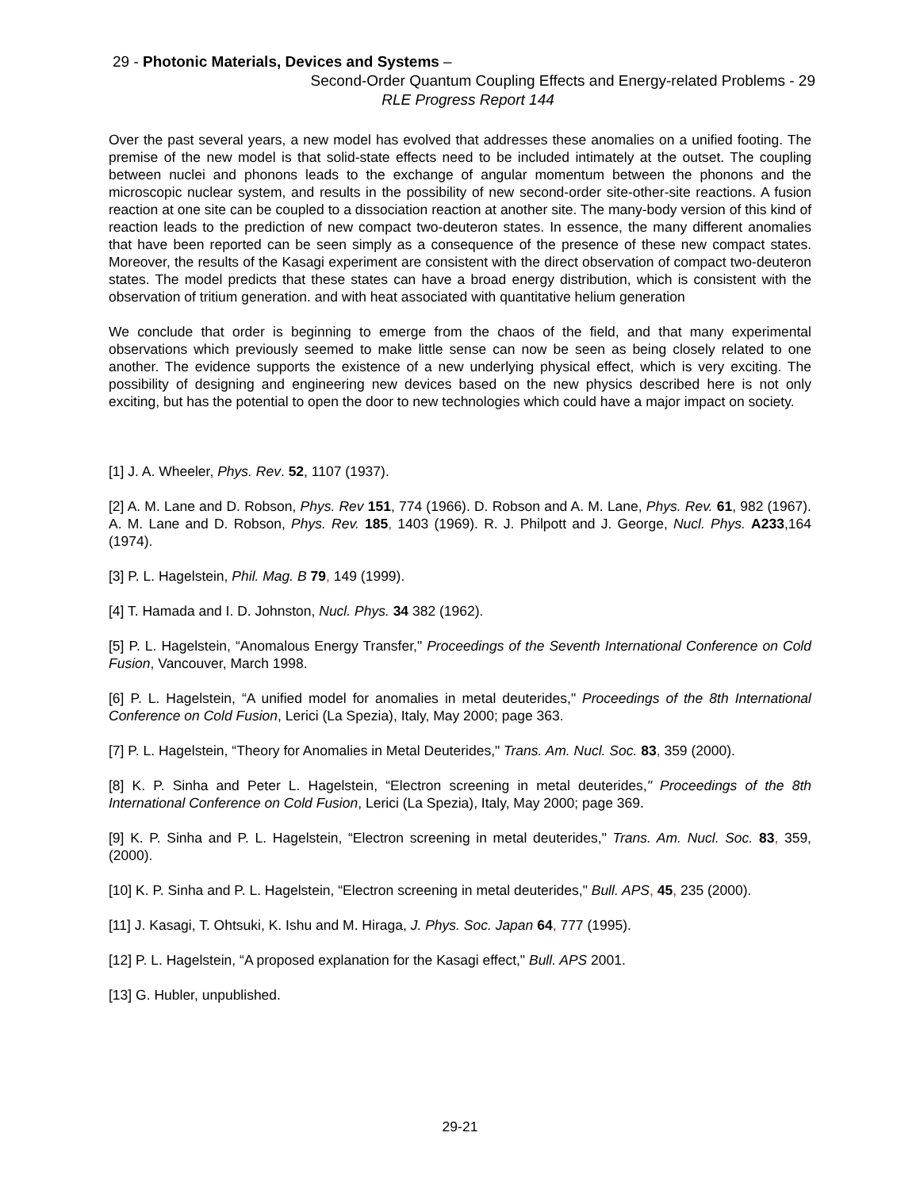29 - Photonic Materials, Devices and Systems –
Second-Order Quantum Coupling Effects and Energy-related Problems - 29
RLE Progress Report 144
Over the past several years, a new model has evolved that addresses these anomalies on a unified footing. The premise of the new model is that solid-state effects need to be included intimately at the outset. The coupling between nuclei and phonons leads to the exchange of angular momentum between the phonons and the microscopic nuclear system, and results in the possibility of new second-order site-other-site reactions. A fusion reaction at one site can be coupled to a dissociation reaction at another site. The many-body version of this kind of reaction leads to the prediction of new compact two-deuteron states. In essence, the many different anomalies that have been reported can be seen simply as a consequence of the presence of these new compact states. Moreover, the results of the Kasagi experiment are consistent with the direct observation of compact two-deuteron states. The model predicts that these states can have a broad energy distribution, which is consistent with the observation of tritium generation. and with heat associated with quantitative helium generation
We conclude that order is beginning to emerge from the chaos of the field, and that many experimental observations which previously seemed to make little sense can now be seen as being closely related to one another. The evidence supports the existence of a new underlying physical effect, which is very exciting. The possibility of designing and engineering new devices based on the new physics described here is not only exciting, but has the potential to open the door to new technologies which could have a major impact on society.
[1] J. A. Wheeler, Phys. Rev. 52, 1107 (1937).
[2] A. M. Lane and D. Robson, Phys. Rev 151, 774 (1966). D. Robson and A. M. Lane, Phys. Rev. 61, 982 (1967). A. M. Lane and D. Robson, Phys. Rev. 185, 1403 (1969). R. J. Philpott and J. George, Nucl. Phys. A233,164 (1974).
[3] P. L. Hagelstein, Phil. Mag. B 79, 149 (1999).
[4] T. Hamada and I. D. Johnston, Nucl. Phys. 34 382 (1962).
[5] P. L. Hagelstein, “Anomalous Energy Transfer," Proceedings of the Seventh International Conference on Cold Fusion, Vancouver, March 1998.
[6] P. L. Hagelstein, “A unified model for anomalies in metal deuterides," Proceedings of the 8th International Conference on Cold Fusion, Lerici (La Spezia), Italy, May 2000; page 363.
[7] P. L. Hagelstein, “Theory for Anomalies in Metal Deuterides," Trans. Am. Nucl. Soc. 83, 359 (2000).
[8] K. P. Sinha and Peter L. Hagelstein, “Electron screening in metal deuterides," Proceedings of the 8th International Conference on Cold Fusion, Lerici (La Spezia), Italy, May 2000; page 369.
[9] K. P. Sinha and P. L. Hagelstein, “Electron screening in metal deuterides," Trans. Am. Nucl. Soc. 83, 359, (2000).
[10] K. P. Sinha and P. L. Hagelstein, “Electron screening in metal deuterides," Bull. APS, 45, 235 (2000).
[11] J. Kasagi, T. Ohtsuki, K. Ishu and M. Hiraga, J. Phys. Soc. Japan 64, 777 (1995).
[12] P. L. Hagelstein, “A proposed explanation for the Kasagi effect," Bull. APS 2001.
[13] G. Hubler, unpublished.
29-21